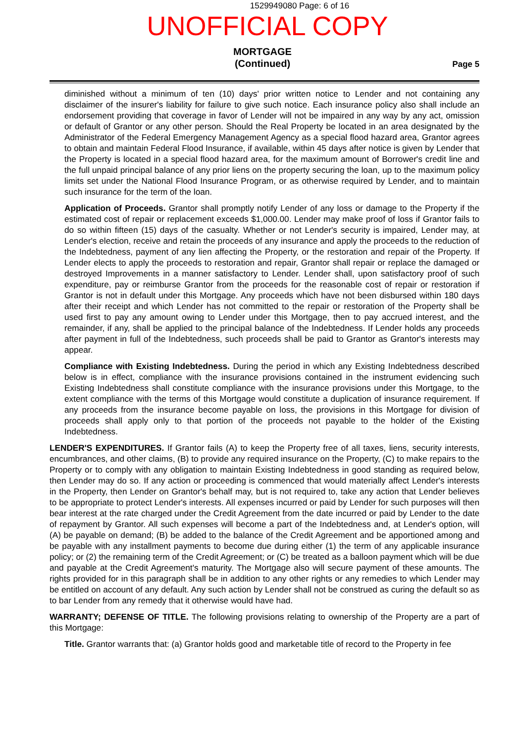1529949080 Page: 6 of 16
UNOFFICIAL COPY
MORTGAGE
(Continued)
Page 5
diminished without a minimum of ten (10) days' prior written notice to Lender and not containing any disclaimer of the insurer's liability for failure to give such notice. Each insurance policy also shall include an endorsement providing that coverage in favor of Lender will not be impaired in any way by any act, omission or default of Grantor or any other person. Should the Real Property be located in an area designated by the Administrator of the Federal Emergency Management Agency as a special flood hazard area, Grantor agrees to obtain and maintain Federal Flood Insurance, if available, within 45 days after notice is given by Lender that the Property is located in a special flood hazard area, for the maximum amount of Borrower's credit line and the full unpaid principal balance of any prior liens on the property securing the loan, up to the maximum policy limits set under the National Flood Insurance Program, or as otherwise required by Lender, and to maintain such insurance for the term of the loan.
Application of Proceeds. Grantor shall promptly notify Lender of any loss or damage to the Property if the estimated cost of repair or replacement exceeds $1,000.00. Lender may make proof of loss if Grantor fails to do so within fifteen (15) days of the casualty. Whether or not Lender's security is impaired, Lender may, at Lender's election, receive and retain the proceeds of any insurance and apply the proceeds to the reduction of the Indebtedness, payment of any lien affecting the Property, or the restoration and repair of the Property. If Lender elects to apply the proceeds to restoration and repair, Grantor shall repair or replace the damaged or destroyed Improvements in a manner satisfactory to Lender. Lender shall, upon satisfactory proof of such expenditure, pay or reimburse Grantor from the proceeds for the reasonable cost of repair or restoration if Grantor is not in default under this Mortgage. Any proceeds which have not been disbursed within 180 days after their receipt and which Lender has not committed to the repair or restoration of the Property shall be used first to pay any amount owing to Lender under this Mortgage, then to pay accrued interest, and the remainder, if any, shall be applied to the principal balance of the Indebtedness. If Lender holds any proceeds after payment in full of the Indebtedness, such proceeds shall be paid to Grantor as Grantor's interests may appear.
Compliance with Existing Indebtedness. During the period in which any Existing Indebtedness described below is in effect, compliance with the insurance provisions contained in the instrument evidencing such Existing Indebtedness shall constitute compliance with the insurance provisions under this Mortgage, to the extent compliance with the terms of this Mortgage would constitute a duplication of insurance requirement. If any proceeds from the insurance become payable on loss, the provisions in this Mortgage for division of proceeds shall apply only to that portion of the proceeds not payable to the holder of the Existing Indebtedness.
LENDER'S EXPENDITURES. If Grantor fails (A) to keep the Property free of all taxes, liens, security interests, encumbrances, and other claims, (B) to provide any required insurance on the Property, (C) to make repairs to the Property or to comply with any obligation to maintain Existing Indebtedness in good standing as required below, then Lender may do so. If any action or proceeding is commenced that would materially affect Lender's interests in the Property, then Lender on Grantor's behalf may, but is not required to, take any action that Lender believes to be appropriate to protect Lender's interests. All expenses incurred or paid by Lender for such purposes will then bear interest at the rate charged under the Credit Agreement from the date incurred or paid by Lender to the date of repayment by Grantor. All such expenses will become a part of the Indebtedness and, at Lender's option, will (A) be payable on demand; (B) be added to the balance of the Credit Agreement and be apportioned among and be payable with any installment payments to become due during either (1) the term of any applicable insurance policy; or (2) the remaining term of the Credit Agreement; or (C) be treated as a balloon payment which will be due and payable at the Credit Agreement's maturity. The Mortgage also will secure payment of these amounts. The rights provided for in this paragraph shall be in addition to any other rights or any remedies to which Lender may be entitled on account of any default. Any such action by Lender shall not be construed as curing the default so as to bar Lender from any remedy that it otherwise would have had.
WARRANTY; DEFENSE OF TITLE. The following provisions relating to ownership of the Property are a part of this Mortgage:
Title. Grantor warrants that: (a) Grantor holds good and marketable title of record to the Property in fee